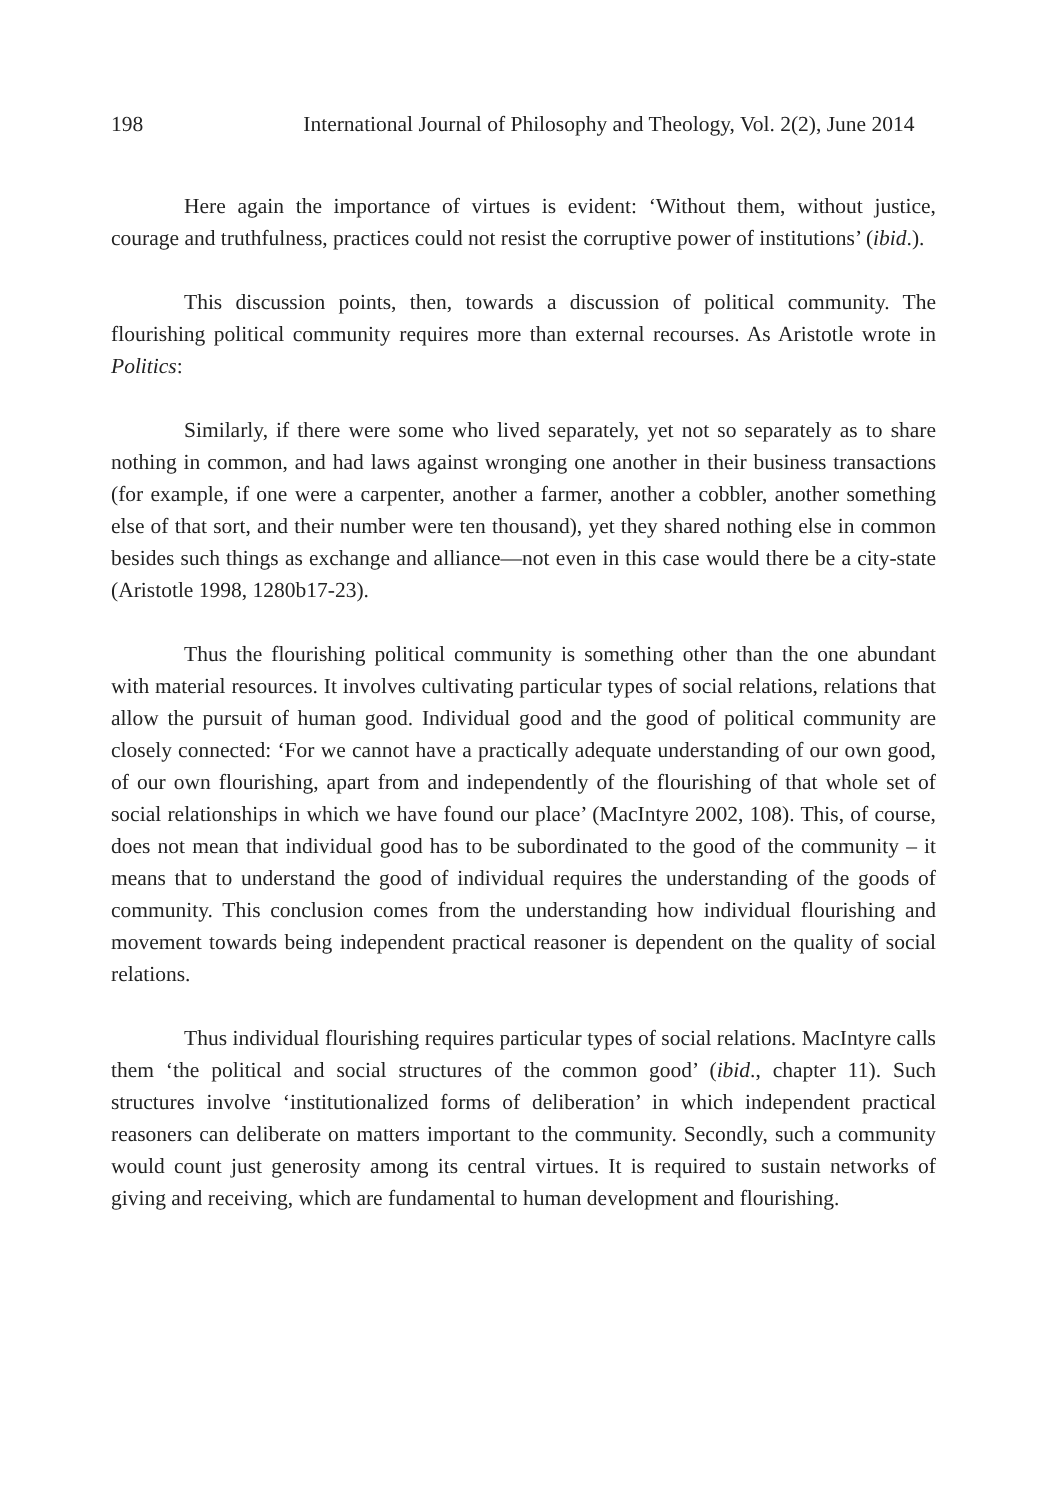198 International Journal of Philosophy and Theology, Vol. 2(2), June 2014
Here again the importance of virtues is evident: ‘Without them, without justice, courage and truthfulness, practices could not resist the corruptive power of institutions’ (ibid.).
This discussion points, then, towards a discussion of political community. The flourishing political community requires more than external recourses. As Aristotle wrote in Politics:
Similarly, if there were some who lived separately, yet not so separately as to share nothing in common, and had laws against wronging one another in their business transactions (for example, if one were a carpenter, another a farmer, another a cobbler, another something else of that sort, and their number were ten thousand), yet they shared nothing else in common besides such things as exchange and alliance—not even in this case would there be a city-state (Aristotle 1998, 1280b17-23).
Thus the flourishing political community is something other than the one abundant with material resources. It involves cultivating particular types of social relations, relations that allow the pursuit of human good. Individual good and the good of political community are closely connected: ‘For we cannot have a practically adequate understanding of our own good, of our own flourishing, apart from and independently of the flourishing of that whole set of social relationships in which we have found our place’ (MacIntyre 2002, 108). This, of course, does not mean that individual good has to be subordinated to the good of the community – it means that to understand the good of individual requires the understanding of the goods of community. This conclusion comes from the understanding how individual flourishing and movement towards being independent practical reasoner is dependent on the quality of social relations.
Thus individual flourishing requires particular types of social relations. MacIntyre calls them ‘the political and social structures of the common good’ (ibid., chapter 11). Such structures involve ‘institutionalized forms of deliberation’ in which independent practical reasoners can deliberate on matters important to the community. Secondly, such a community would count just generosity among its central virtues. It is required to sustain networks of giving and receiving, which are fundamental to human development and flourishing.